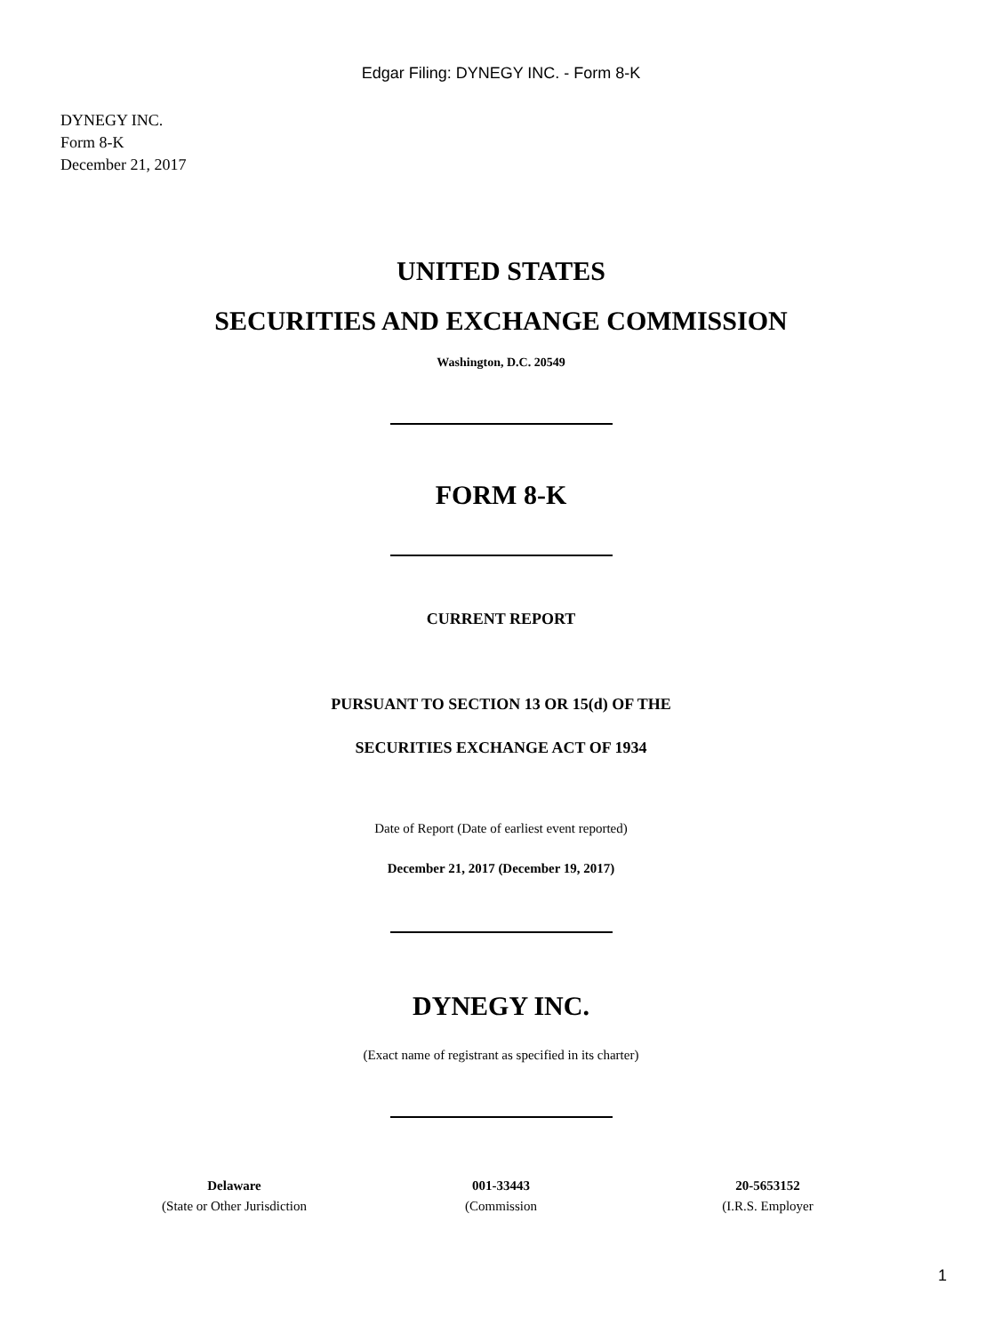Edgar Filing: DYNEGY INC. - Form 8-K
DYNEGY INC.
Form 8-K
December 21, 2017
UNITED STATES
SECURITIES AND EXCHANGE COMMISSION
Washington, D.C. 20549
FORM 8-K
CURRENT REPORT
PURSUANT TO SECTION 13 OR 15(d) OF THE
SECURITIES EXCHANGE ACT OF 1934
Date of Report (Date of earliest event reported)
December 21, 2017 (December 19, 2017)
DYNEGY INC.
(Exact name of registrant as specified in its charter)
| Delaware | 001-33443 | 20-5653152 |
| (State or Other Jurisdiction | (Commission | (I.R.S. Employer |
1